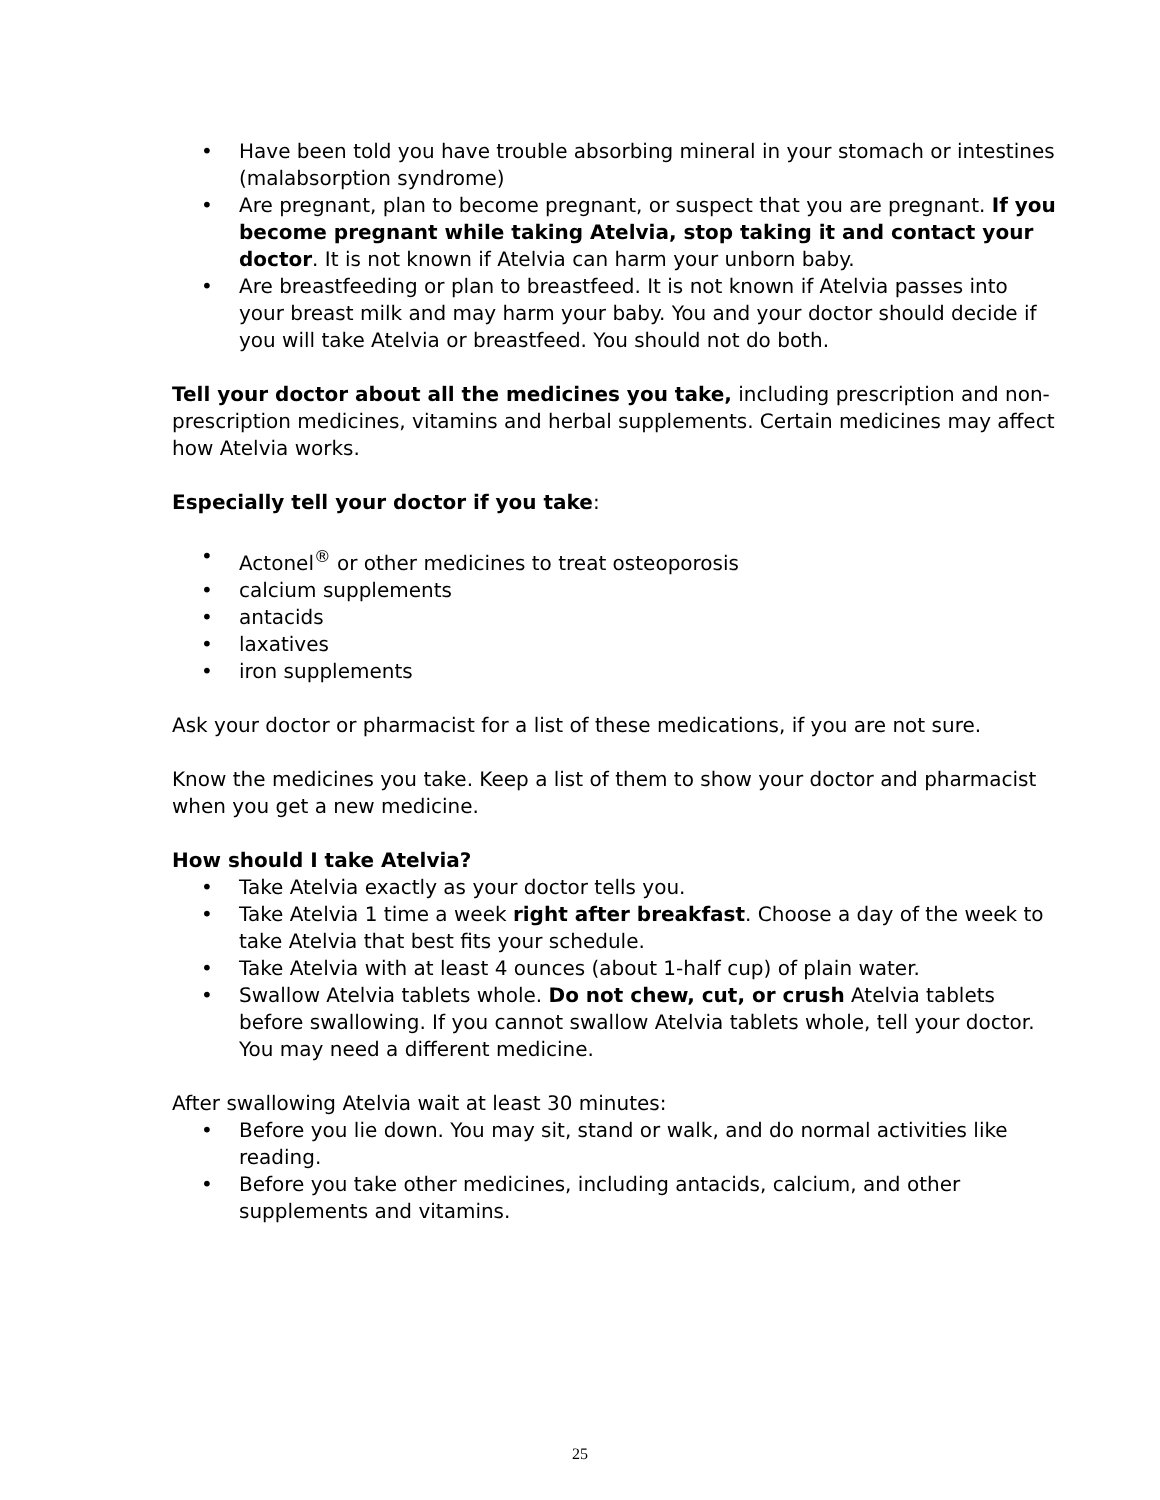• Have been told you have trouble absorbing mineral in your stomach or intestines (malabsorption syndrome)
• Are pregnant, plan to become pregnant, or suspect that you are pregnant. If you become pregnant while taking Atelvia, stop taking it and contact your doctor. It is not known if Atelvia can harm your unborn baby.
• Are breastfeeding or plan to breastfeed. It is not known if Atelvia passes into your breast milk and may harm your baby. You and your doctor should decide if you will take Atelvia or breastfeed. You should not do both.
Tell your doctor about all the medicines you take, including prescription and non-prescription medicines, vitamins and herbal supplements. Certain medicines may affect how Atelvia works.
Especially tell your doctor if you take:
• Actonel<sup>®</sup> or other medicines to treat osteoporosis
• calcium supplements
• antacids
• laxatives
• iron supplements
Ask your doctor or pharmacist for a list of these medications, if you are not sure.
Know the medicines you take. Keep a list of them to show your doctor and pharmacist when you get a new medicine.
How should I take Atelvia?
• Take Atelvia exactly as your doctor tells you.
• Take Atelvia 1 time a week right after breakfast. Choose a day of the week to take Atelvia that best fits your schedule.
• Take Atelvia with at least 4 ounces (about 1-half cup) of plain water.
• Swallow Atelvia tablets whole. Do not chew, cut, or crush Atelvia tablets before swallowing. If you cannot swallow Atelvia tablets whole, tell your doctor. You may need a different medicine.
After swallowing Atelvia wait at least 30 minutes:
• Before you lie down. You may sit, stand or walk, and do normal activities like reading.
• Before you take other medicines, including antacids, calcium, and other supplements and vitamins.
25